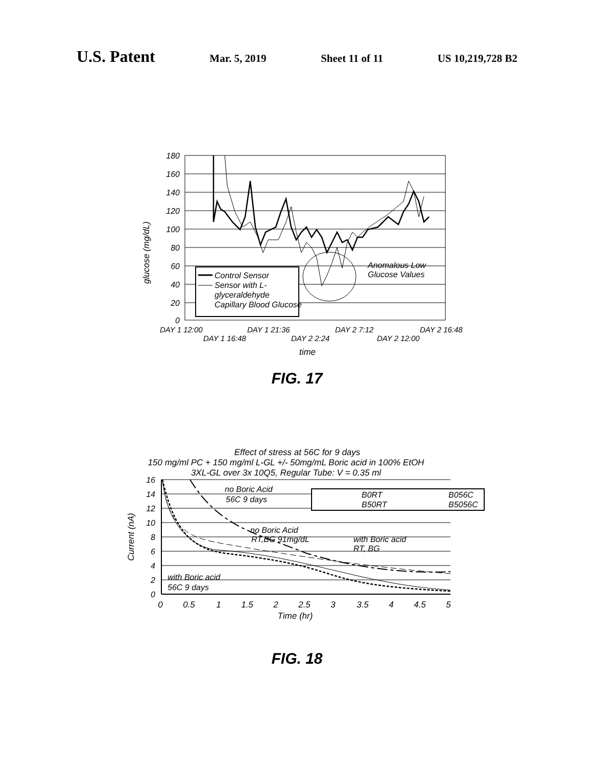U.S. Patent
Mar. 5, 2019 Sheet 11 of 11 US 10,219,728 B2
Control Sensor
Sensor with L-
glyceraldehyde
Capillary Blood Glucose
Anomalous Low
Glucose Values
180
160
140
120
100
80
60
40
20
0
glucose (mg/dL)
DAY 1 12:00
DAY 1 21:36
DAY 2 7:12
DAY 2 16:48
DAY 1 16:48
DAY 2 2:24
DAY 2 12:00
time
FIG. 17
Effect of stress at 56C for 9 days
150 mg/ml PC + 150 mg/ml L-GL +/- 50mg/mL Boric acid in 100% EtOH
3XL-GL over 3x 10Q5, Regular Tube: V = 0.35 ml
B0RT
B056C
B50RT
B5056C
no Boric Acid
56C 9 days
no Boric Acid
RT,BG 91mg/dL
with Boric acid
RT, BG
with Boric acid
56C 9 days
16
14
12
10
8
6
4
2
0
0
0.5
1
1.5
2
2.5
3
3.5
4
4.5
5
Time (hr)
Current (nA)
FIG. 18